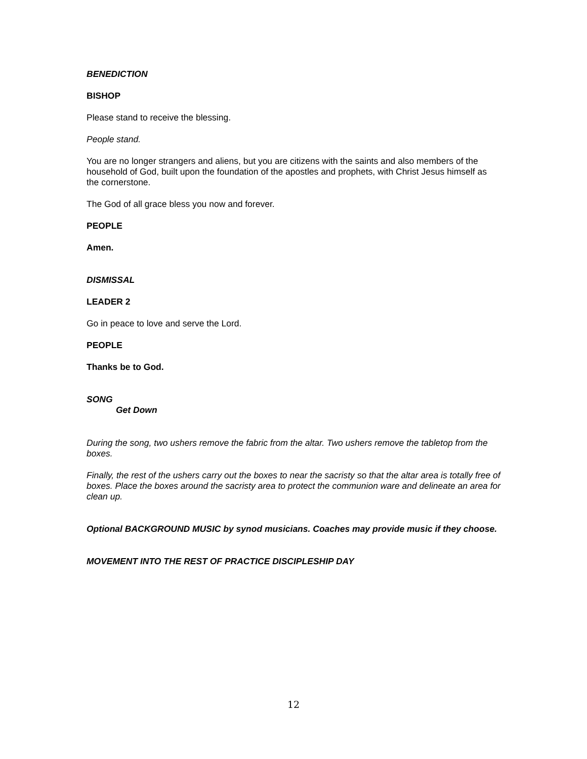BENEDICTION
BISHOP
Please stand to receive the blessing.
People stand.
You are no longer strangers and aliens, but you are citizens with the saints and also members of the household of God, built upon the foundation of the apostles and prophets, with Christ Jesus himself as the cornerstone.
The God of all grace bless you now and forever.
PEOPLE
Amen.
DISMISSAL
LEADER 2
Go in peace to love and serve the Lord.
PEOPLE
Thanks be to God.
SONG
Get Down
During the song, two ushers remove the fabric from the altar. Two ushers remove the tabletop from the boxes.
Finally, the rest of the ushers carry out the boxes to near the sacristy so that the altar area is totally free of boxes. Place the boxes around the sacristy area to protect the communion ware and delineate an area for clean up.
Optional BACKGROUND MUSIC by synod musicians. Coaches may provide music if they choose.
MOVEMENT INTO THE REST OF PRACTICE DISCIPLESHIP DAY
12